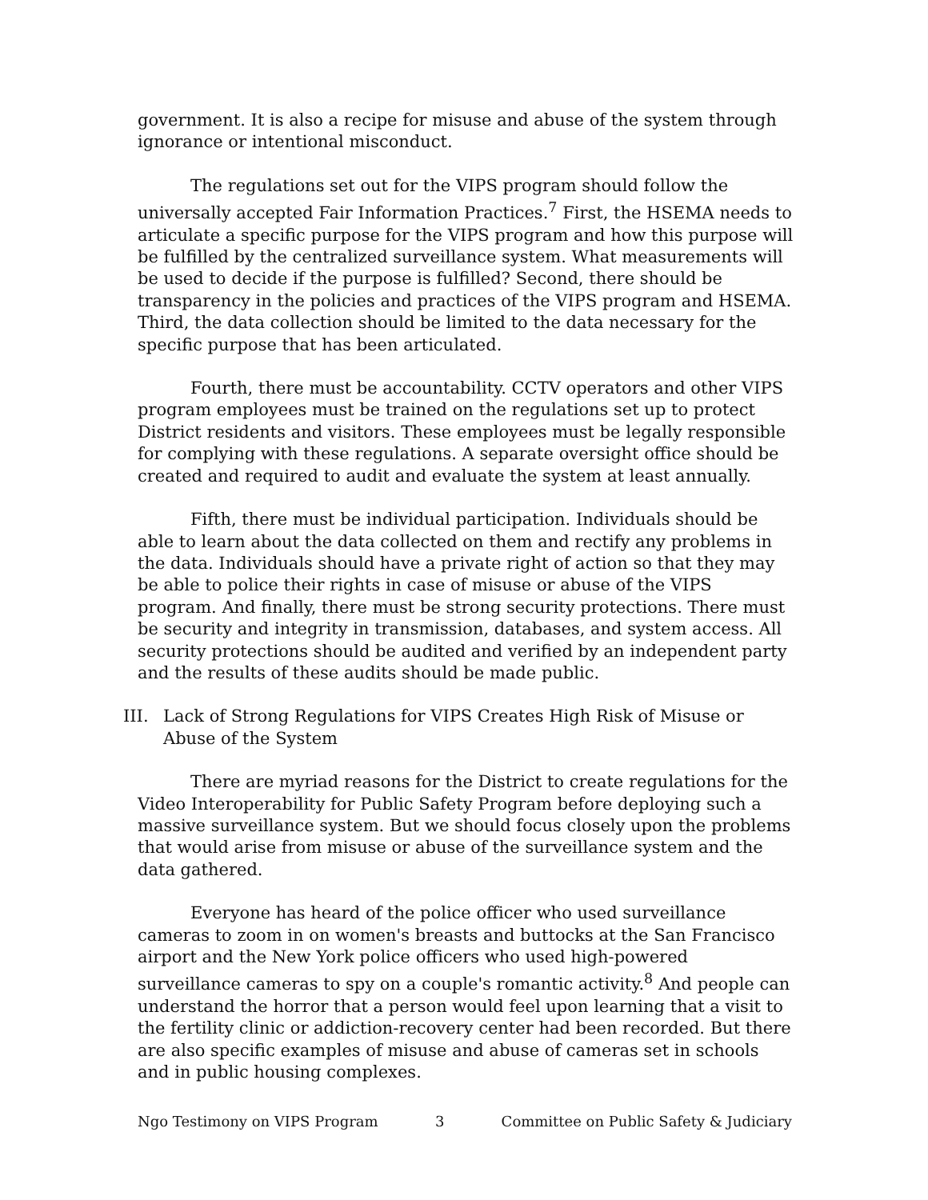government. It is also a recipe for misuse and abuse of the system through ignorance or intentional misconduct.
The regulations set out for the VIPS program should follow the universally accepted Fair Information Practices.<sup>7</sup> First, the HSEMA needs to articulate a specific purpose for the VIPS program and how this purpose will be fulfilled by the centralized surveillance system. What measurements will be used to decide if the purpose is fulfilled? Second, there should be transparency in the policies and practices of the VIPS program and HSEMA. Third, the data collection should be limited to the data necessary for the specific purpose that has been articulated.
Fourth, there must be accountability. CCTV operators and other VIPS program employees must be trained on the regulations set up to protect District residents and visitors. These employees must be legally responsible for complying with these regulations. A separate oversight office should be created and required to audit and evaluate the system at least annually.
Fifth, there must be individual participation. Individuals should be able to learn about the data collected on them and rectify any problems in the data. Individuals should have a private right of action so that they may be able to police their rights in case of misuse or abuse of the VIPS program. And finally, there must be strong security protections. There must be security and integrity in transmission, databases, and system access. All security protections should be audited and verified by an independent party and the results of these audits should be made public.
III. Lack of Strong Regulations for VIPS Creates High Risk of Misuse or Abuse of the System
There are myriad reasons for the District to create regulations for the Video Interoperability for Public Safety Program before deploying such a massive surveillance system. But we should focus closely upon the problems that would arise from misuse or abuse of the surveillance system and the data gathered.
Everyone has heard of the police officer who used surveillance cameras to zoom in on women's breasts and buttocks at the San Francisco airport and the New York police officers who used high-powered surveillance cameras to spy on a couple's romantic activity.<sup>8</sup> And people can understand the horror that a person would feel upon learning that a visit to the fertility clinic or addiction-recovery center had been recorded. But there are also specific examples of misuse and abuse of cameras set in schools and in public housing complexes.
Ngo Testimony on VIPS Program 3 Committee on Public Safety & Judiciary